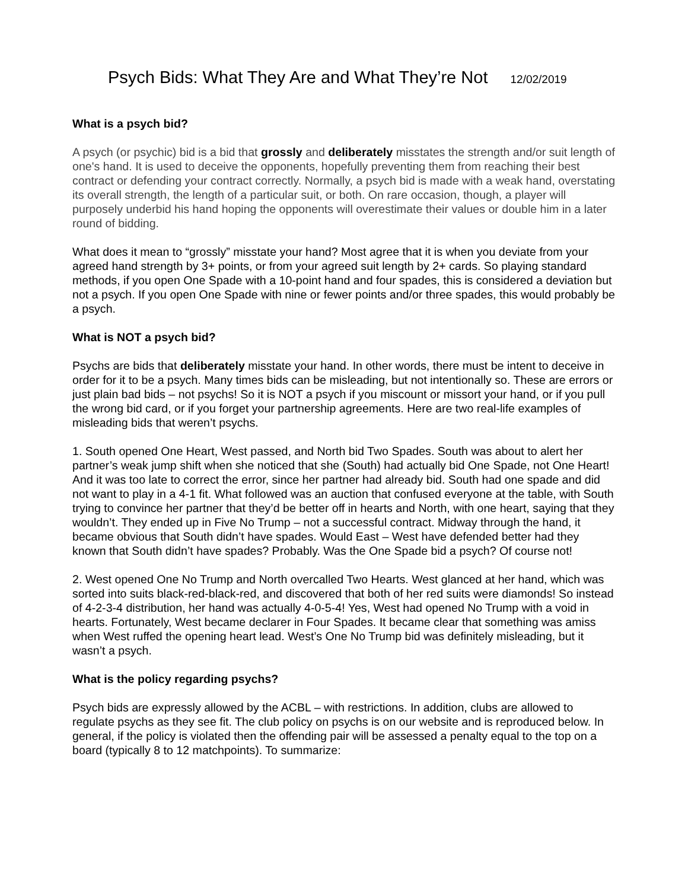Psych Bids: What They Are and What They’re Not 12/02/2019
What is a psych bid?
A psych (or psychic) bid is a bid that grossly and deliberately misstates the strength and/or suit length of one's hand. It is used to deceive the opponents, hopefully preventing them from reaching their best contract or defending your contract correctly. Normally, a psych bid is made with a weak hand, overstating its overall strength, the length of a particular suit, or both. On rare occasion, though, a player will purposely underbid his hand hoping the opponents will overestimate their values or double him in a later round of bidding.
What does it mean to “grossly” misstate your hand? Most agree that it is when you deviate from your agreed hand strength by 3+ points, or from your agreed suit length by 2+ cards. So playing standard methods, if you open One Spade with a 10-point hand and four spades, this is considered a deviation but not a psych. If you open One Spade with nine or fewer points and/or three spades, this would probably be a psych.
What is NOT a psych bid?
Psychs are bids that deliberately misstate your hand. In other words, there must be intent to deceive in order for it to be a psych. Many times bids can be misleading, but not intentionally so. These are errors or just plain bad bids – not psychs! So it is NOT a psych if you miscount or missort your hand, or if you pull the wrong bid card, or if you forget your partnership agreements. Here are two real-life examples of misleading bids that weren’t psychs.
1. South opened One Heart, West passed, and North bid Two Spades. South was about to alert her partner’s weak jump shift when she noticed that she (South) had actually bid One Spade, not One Heart! And it was too late to correct the error, since her partner had already bid. South had one spade and did not want to play in a 4-1 fit. What followed was an auction that confused everyone at the table, with South trying to convince her partner that they’d be better off in hearts and North, with one heart, saying that they wouldn’t. They ended up in Five No Trump – not a successful contract. Midway through the hand, it became obvious that South didn’t have spades. Would East – West have defended better had they known that South didn’t have spades? Probably. Was the One Spade bid a psych? Of course not!
2. West opened One No Trump and North overcalled Two Hearts. West glanced at her hand, which was sorted into suits black-red-black-red, and discovered that both of her red suits were diamonds! So instead of 4-2-3-4 distribution, her hand was actually 4-0-5-4! Yes, West had opened No Trump with a void in hearts. Fortunately, West became declarer in Four Spades. It became clear that something was amiss when West ruffed the opening heart lead. West’s One No Trump bid was definitely misleading, but it wasn’t a psych.
What is the policy regarding psychs?
Psych bids are expressly allowed by the ACBL – with restrictions. In addition, clubs are allowed to regulate psychs as they see fit. The club policy on psychs is on our website and is reproduced below. In general, if the policy is violated then the offending pair will be assessed a penalty equal to the top on a board (typically 8 to 12 matchpoints). To summarize: